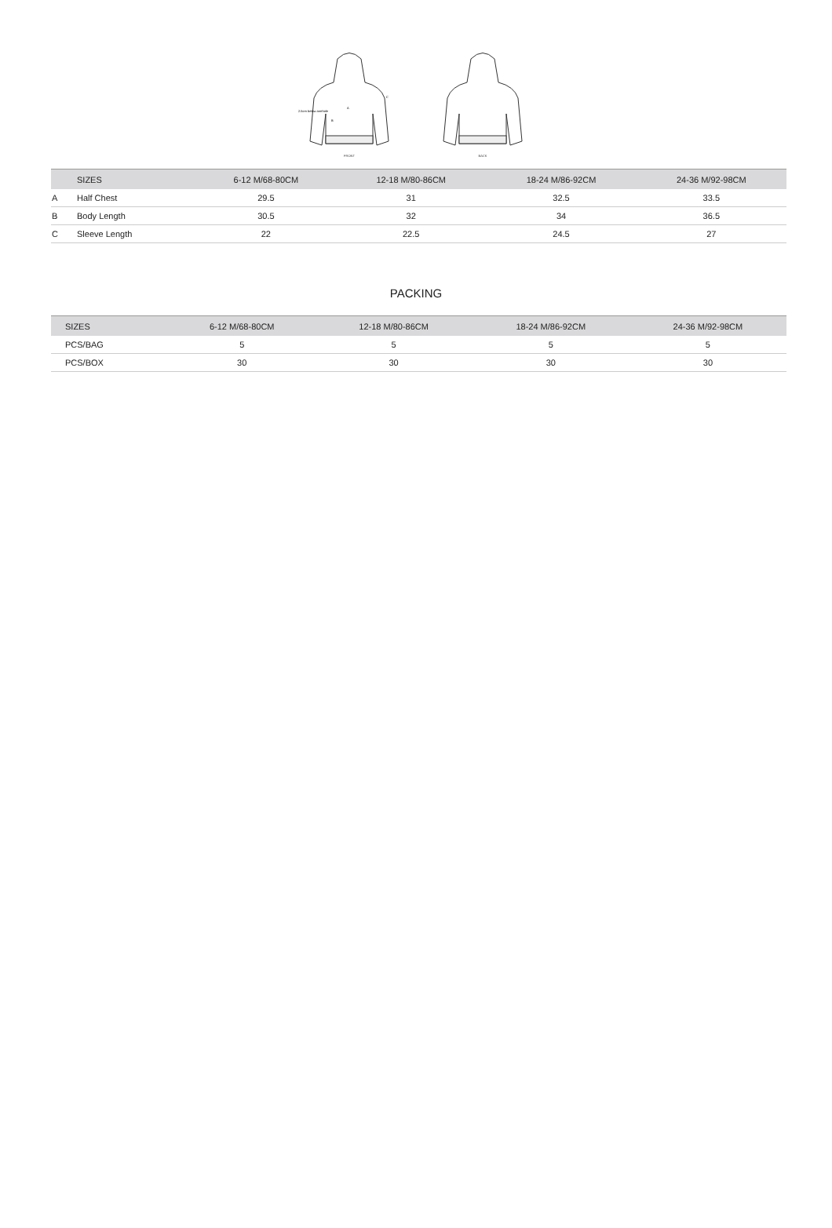2.5cm below armhole
A
B
C
FRONT
BACK
| | SIZES | 6-12 M/68-80CM | 12-18 M/80-86CM | 18-24 M/86-92CM | 24-36 M/92-98CM |
| --- | --- | --- | --- | --- | --- |
| A | Half Chest | 29.5 | 31 | 32.5 | 33.5 |
| B | Body Length | 30.5 | 32 | 34 | 36.5 |
| C | Sleeve Length | 22 | 22.5 | 24.5 | 27 |
PACKING
| SIZES | 6-12 M/68-80CM | 12-18 M/80-86CM | 18-24 M/86-92CM | 24-36 M/92-98CM |
| --- | --- | --- | --- | --- |
| PCS/BAG | 5 | 5 | 5 | 5 |
| PCS/BOX | 30 | 30 | 30 | 30 |